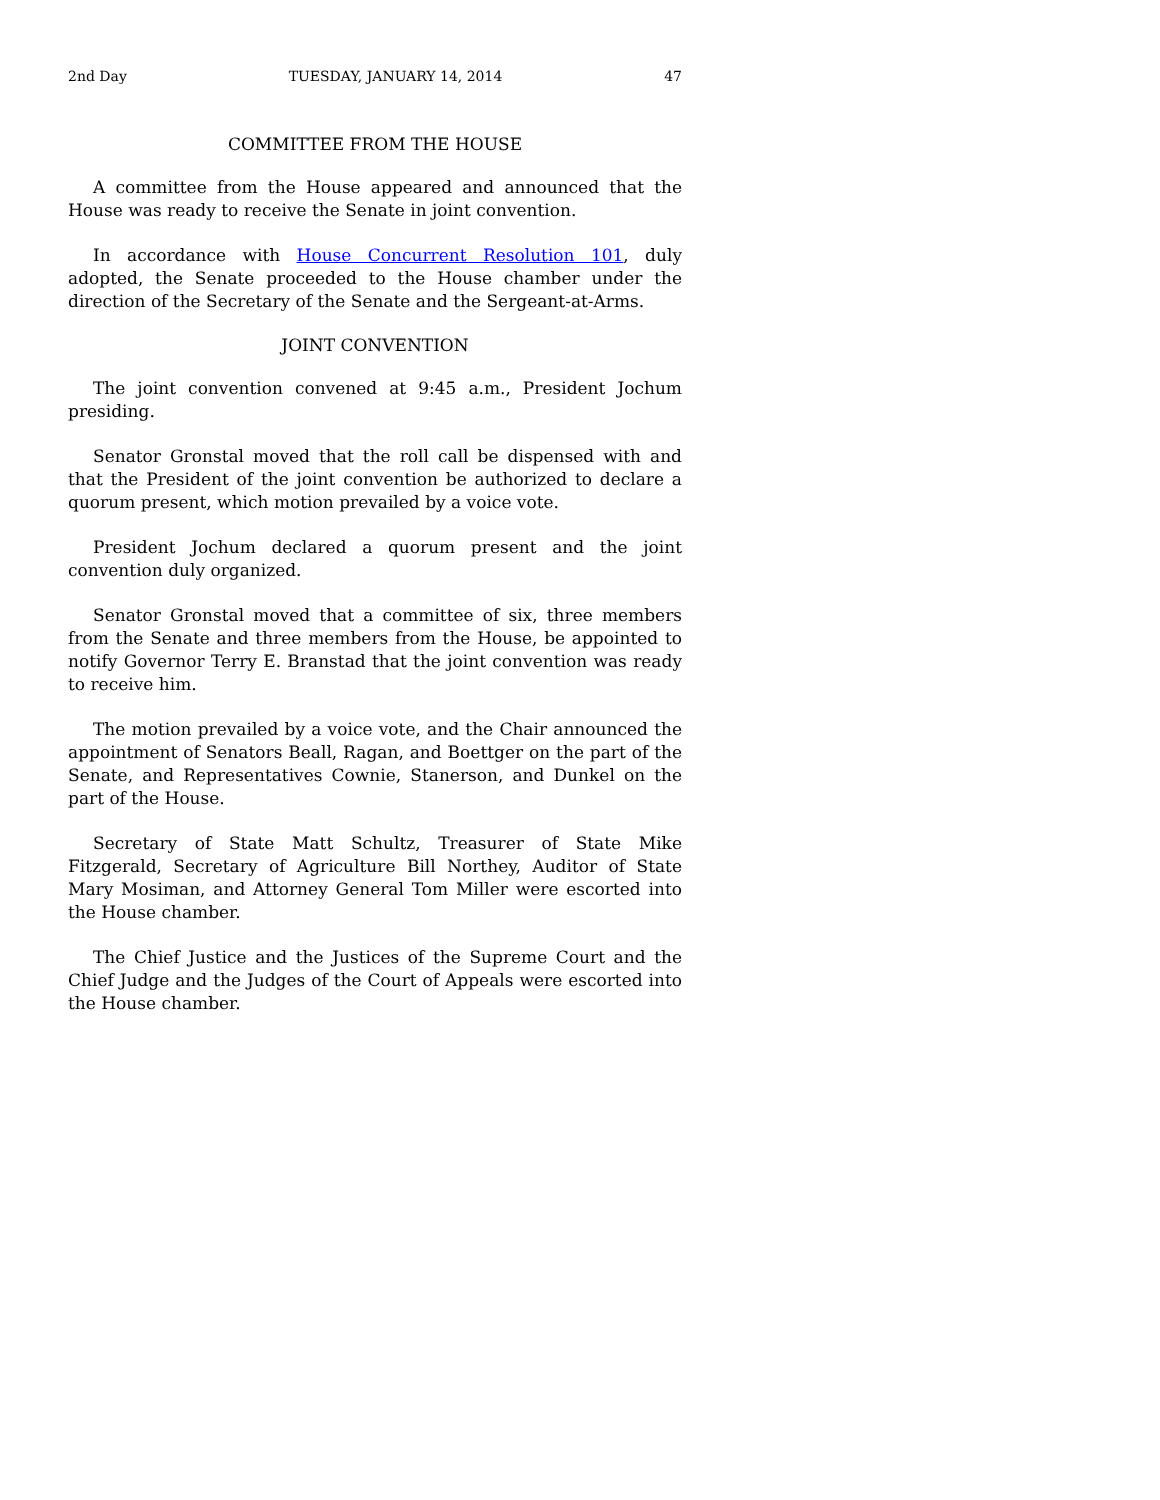2nd Day TUESDAY, JANUARY 14, 2014 47
COMMITTEE FROM THE HOUSE
A committee from the House appeared and announced that the House was ready to receive the Senate in joint convention.
In accordance with House Concurrent Resolution 101, duly adopted, the Senate proceeded to the House chamber under the direction of the Secretary of the Senate and the Sergeant-at-Arms.
JOINT CONVENTION
The joint convention convened at 9:45 a.m., President Jochum presiding.
Senator Gronstal moved that the roll call be dispensed with and that the President of the joint convention be authorized to declare a quorum present, which motion prevailed by a voice vote.
President Jochum declared a quorum present and the joint convention duly organized.
Senator Gronstal moved that a committee of six, three members from the Senate and three members from the House, be appointed to notify Governor Terry E. Branstad that the joint convention was ready to receive him.
The motion prevailed by a voice vote, and the Chair announced the appointment of Senators Beall, Ragan, and Boettger on the part of the Senate, and Representatives Cownie, Stanerson, and Dunkel on the part of the House.
Secretary of State Matt Schultz, Treasurer of State Mike Fitzgerald, Secretary of Agriculture Bill Northey, Auditor of State Mary Mosiman, and Attorney General Tom Miller were escorted into the House chamber.
The Chief Justice and the Justices of the Supreme Court and the Chief Judge and the Judges of the Court of Appeals were escorted into the House chamber.